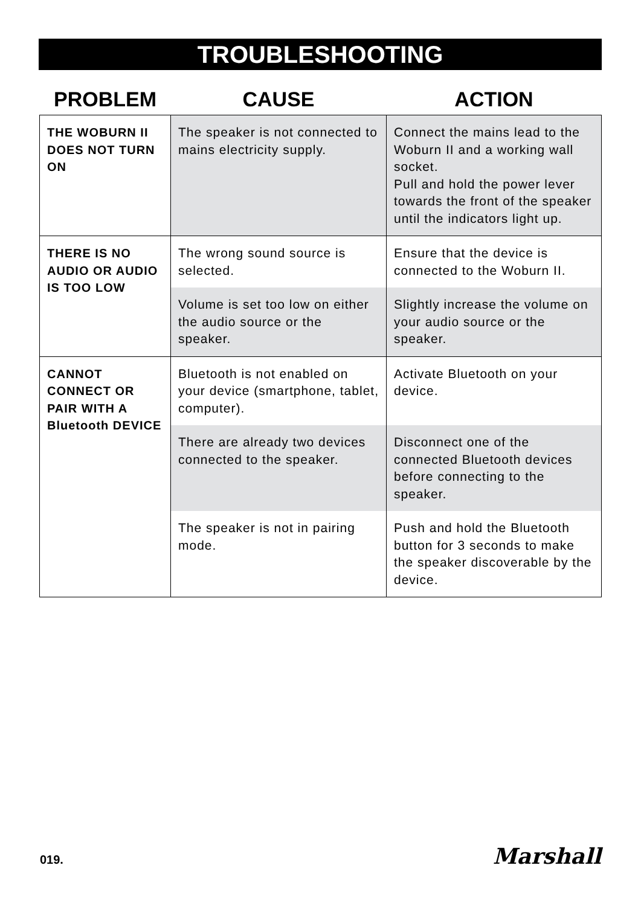TROUBLESHOOTING
| PROBLEM | CAUSE | ACTION |
| --- | --- | --- |
| THE WOBURN II DOES NOT TURN ON | The speaker is not connected to mains electricity supply. | Connect the mains lead to the Woburn II and a working wall socket. Pull and hold the power lever towards the front of the speaker until the indicators light up. |
| THERE IS NO AUDIO OR AUDIO IS TOO LOW | The wrong sound source is selected. | Ensure that the device is connected to the Woburn II. |
| | Volume is set too low on either the audio source or the speaker. | Slightly increase the volume on your audio source or the speaker. |
| CANNOT CONNECT OR PAIR WITH A Bluetooth DEVICE | Bluetooth is not enabled on your device (smartphone, tablet, computer). | Activate Bluetooth on your device. |
| | There are already two devices connected to the speaker. | Disconnect one of the connected Bluetooth devices before connecting to the speaker. |
| | The speaker is not in pairing mode. | Push and hold the Bluetooth button for 3 seconds to make the speaker discoverable by the device. |
019. Marshall